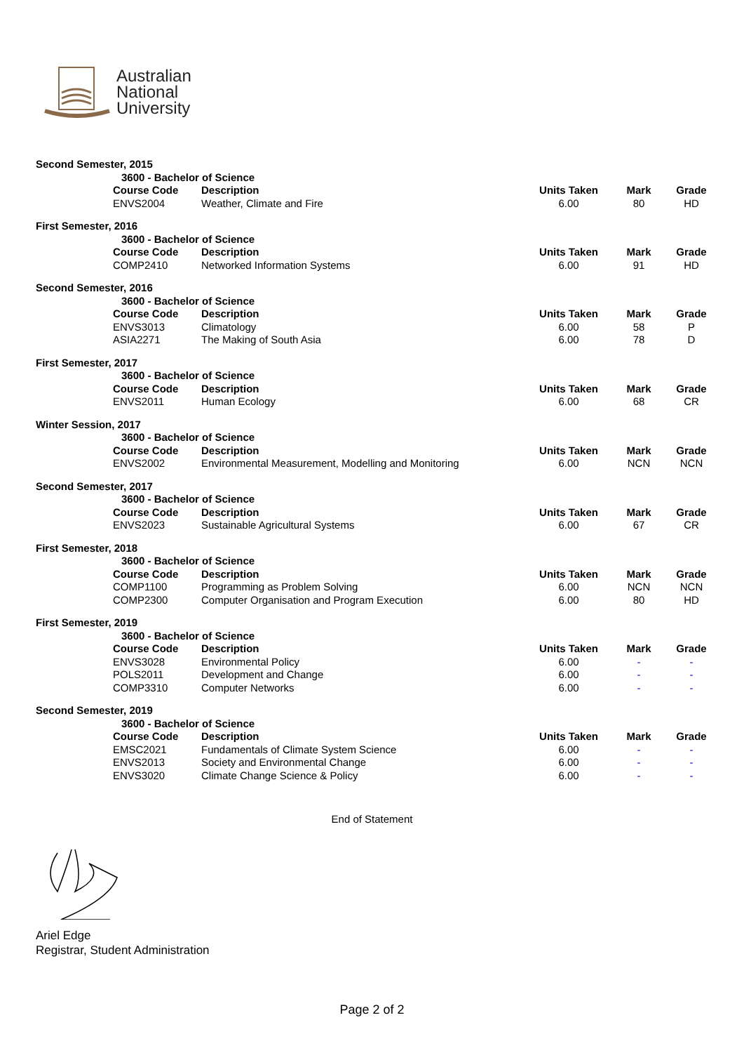Australian
National
University
| Second Semester, 2015 | | | | | |
| | 3600 - Bachelor of Science | | | | |
| | Course Code | Description | Units Taken | Mark | Grade |
| | ENVS2004 | Weather, Climate and Fire | 6.00 | 80 | HD |
| First Semester, 2016 | | | | | |
| | 3600 - Bachelor of Science | | | | |
| | Course Code | Description | Units Taken | Mark | Grade |
| | COMP2410 | Networked Information Systems | 6.00 | 91 | HD |
| Second Semester, 2016 | | | | | |
| | 3600 - Bachelor of Science | | | | |
| | Course Code | Description | Units Taken | Mark | Grade |
| | ENVS3013 | Climatology | 6.00 | 58 | P |
| | ASIA2271 | The Making of South Asia | 6.00 | 78 | D |
| First Semester, 2017 | | | | | |
| | 3600 - Bachelor of Science | | | | |
| | Course Code | Description | Units Taken | Mark | Grade |
| | ENVS2011 | Human Ecology | 6.00 | 68 | CR |
| Winter Session, 2017 | | | | | |
| | 3600 - Bachelor of Science | | | | |
| | Course Code | Description | Units Taken | Mark | Grade |
| | ENVS2002 | Environmental Measurement, Modelling and Monitoring | 6.00 | NCN | NCN |
| Second Semester, 2017 | | | | | |
| | 3600 - Bachelor of Science | | | | |
| | Course Code | Description | Units Taken | Mark | Grade |
| | ENVS2023 | Sustainable Agricultural Systems | 6.00 | 67 | CR |
| First Semester, 2018 | | | | | |
| | 3600 - Bachelor of Science | | | | |
| | Course Code | Description | Units Taken | Mark | Grade |
| | COMP1100 | Programming as Problem Solving | 6.00 | NCN | NCN |
| | COMP2300 | Computer Organisation and Program Execution | 6.00 | 80 | HD |
| First Semester, 2019 | | | | | |
| | 3600 - Bachelor of Science | | | | |
| | Course Code | Description | Units Taken | Mark | Grade |
| | ENVS3028 | Environmental Policy | 6.00 | - | - |
| | POLS2011 | Development and Change | 6.00 | - | - |
| | COMP3310 | Computer Networks | 6.00 | - | - |
| Second Semester, 2019 | | | | | |
| | 3600 - Bachelor of Science | | | | |
| | Course Code | Description | Units Taken | Mark | Grade |
| | EMSC2021 | Fundamentals of Climate System Science | 6.00 | - | - |
| | ENVS2013 | Society and Environmental Change | 6.00 | - | - |
| | ENVS3020 | Climate Change Science & Policy | 6.00 | - | - |
End of Statement
Ariel Edge
Registrar, Student Administration
Page 2 of 2